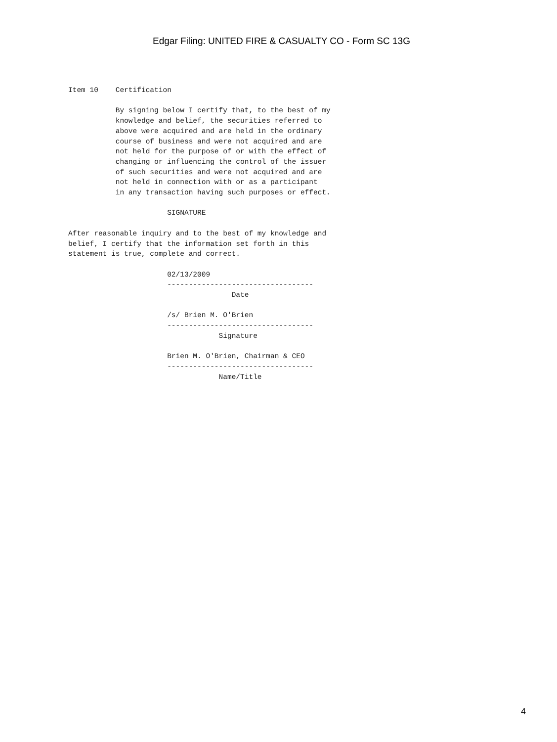Edgar Filing: UNITED FIRE & CASUALTY CO - Form SC 13G
Item 10    Certification

           By signing below I certify that, to the best of my
           knowledge and belief, the securities referred to
           above were acquired and are held in the ordinary
           course of business and were not acquired and are
           not held for the purpose of or with the effect of
           changing or influencing the control of the issuer
           of such securities and were not acquired and are
           not held in connection with or as a participant
           in any transaction having such purposes or effect.

                       SIGNATURE

After reasonable inquiry and to the best of my knowledge and
belief, I certify that the information set forth in this
statement is true, complete and correct.

                       02/13/2009
                       ----------------------------------
                                      Date

                       /s/ Brien M. O'Brien
                       ----------------------------------
                                   Signature

                       Brien M. O'Brien, Chairman & CEO
                       ----------------------------------
                                   Name/Title
4